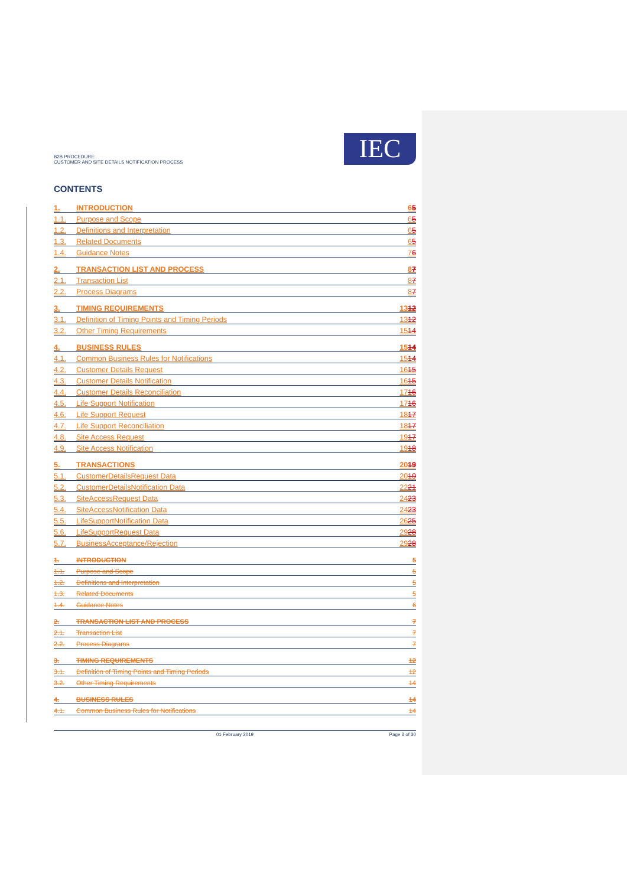B2B PROCEDURE:
CUSTOMER AND SITE DETAILS NOTIFICATION PROCESS
IEC
CONTENTS
1. INTRODUCTION 65
1.1. Purpose and Scope 65
1.2. Definitions and Interpretation 65
1.3. Related Documents 65
1.4. Guidance Notes 76
2. TRANSACTION LIST AND PROCESS 87
2.1. Transaction List 87
2.2. Process Diagrams 87
3. TIMING REQUIREMENTS 1312
3.1. Definition of Timing Points and Timing Periods 1312
3.2. Other Timing Requirements 1514
4. BUSINESS RULES 1514
4.1. Common Business Rules for Notifications 1514
4.2. Customer Details Request 1615
4.3. Customer Details Notification 1615
4.4. Customer Details Reconciliation 1716
4.5. Life Support Notification 1716
4.6. Life Support Request 1817
4.7. Life Support Reconciliation 1817
4.8. Site Access Request 1917
4.9. Site Access Notification 1918
5. TRANSACTIONS 2019
5.1. CustomerDetailsRequest Data 2019
5.2. CustomerDetailsNotification Data 2221
5.3. SiteAccessRequest Data 2423
5.4. SiteAccessNotification Data 2423
5.5. LifeSupportNotification Data 2625
5.6. LifeSupportRequest Data 2928
5.7. BusinessAcceptance/Rejection 2928
1. INTRODUCTION 5
1.1. Purpose and Scope 5
1.2. Definitions and Interpretation 5
1.3. Related Documents 5
1.4. Guidance Notes 6
2. TRANSACTION LIST AND PROCESS 7
2.1. Transaction List 7
2.2. Process Diagrams 7
3. TIMING REQUIREMENTS 12
3.1. Definition of Timing Points and Timing Periods 12
3.2. Other Timing Requirements 14
4. BUSINESS RULES 14
4.1. Common Business Rules for Notifications 14
01 February 2019 Page 3 of 30